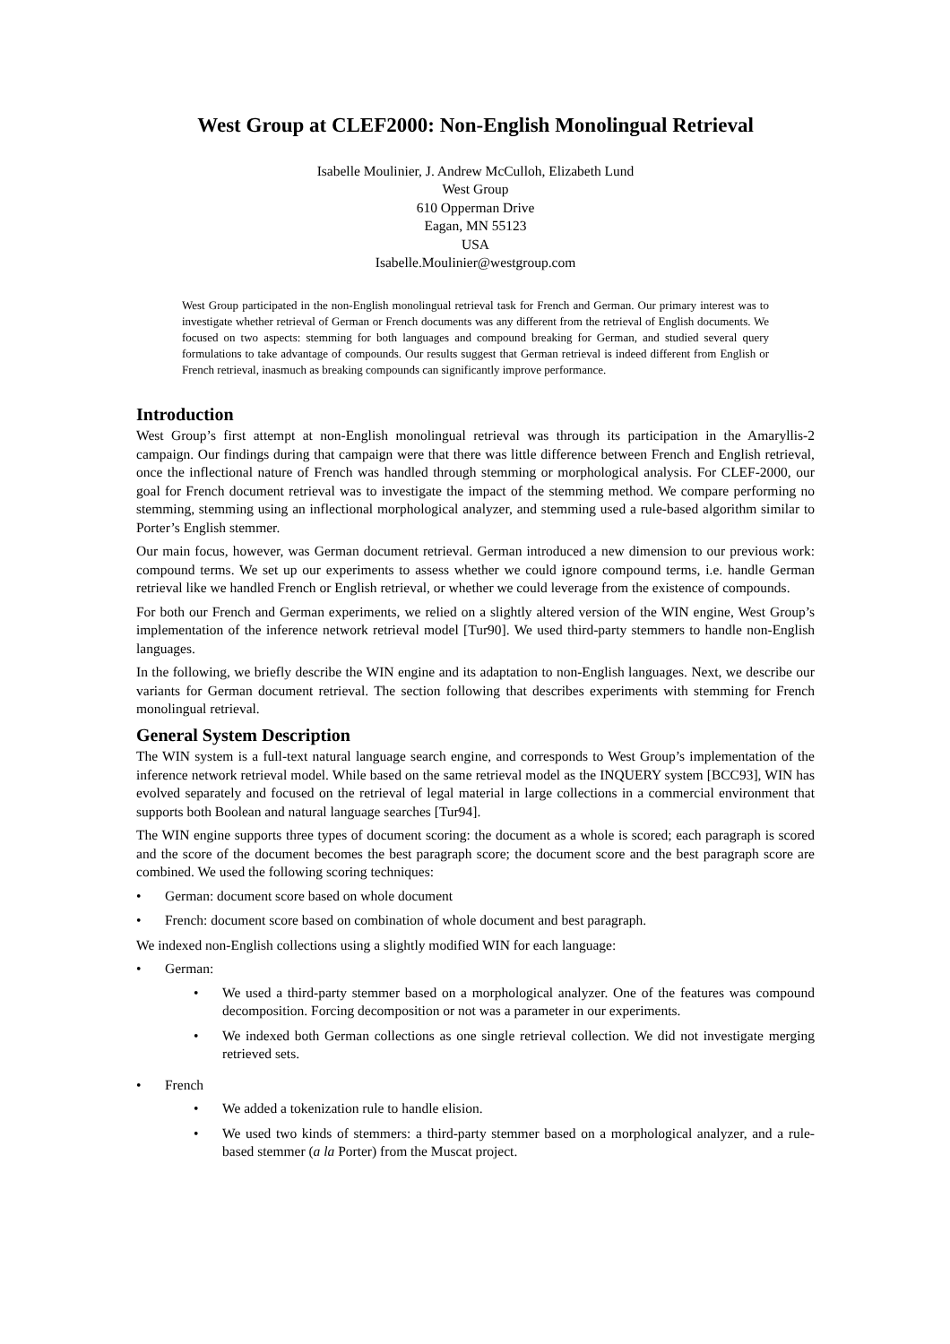West Group at CLEF2000: Non-English Monolingual Retrieval
Isabelle Moulinier, J. Andrew McCulloh, Elizabeth Lund
West Group
610 Opperman Drive
Eagan, MN 55123
USA
Isabelle.Moulinier@westgroup.com
West Group participated in the non-English monolingual retrieval task for French and German. Our primary interest was to investigate whether retrieval of German or French documents was any different from the retrieval of English documents. We focused on two aspects: stemming for both languages and compound breaking for German, and studied several query formulations to take advantage of compounds. Our results suggest that German retrieval is indeed different from English or French retrieval, inasmuch as breaking compounds can significantly improve performance.
Introduction
West Group’s first attempt at non-English monolingual retrieval was through its participation in the Amaryllis-2 campaign. Our findings during that campaign were that there was little difference between French and English retrieval, once the inflectional nature of French was handled through stemming or morphological analysis. For CLEF-2000, our goal for French document retrieval was to investigate the impact of the stemming method. We compare performing no stemming, stemming using an inflectional morphological analyzer, and stemming used a rule-based algorithm similar to Porter’s English stemmer.
Our main focus, however, was German document retrieval. German introduced a new dimension to our previous work: compound terms. We set up our experiments to assess whether we could ignore compound terms, i.e. handle German retrieval like we handled French or English retrieval, or whether we could leverage from the existence of compounds.
For both our French and German experiments, we relied on a slightly altered version of the WIN engine, West Group’s implementation of the inference network retrieval model [Tur90]. We used third-party stemmers to handle non-English languages.
In the following, we briefly describe the WIN engine and its adaptation to non-English languages. Next, we describe our variants for German document retrieval. The section following that describes experiments with stemming for French monolingual retrieval.
General System Description
The WIN system is a full-text natural language search engine, and corresponds to West Group’s implementation of the inference network retrieval model. While based on the same retrieval model as the INQUERY system [BCC93], WIN has evolved separately and focused on the retrieval of legal material in large collections in a commercial environment that supports both Boolean and natural language searches [Tur94].
The WIN engine supports three types of document scoring: the document as a whole is scored; each paragraph is scored and the score of the document becomes the best paragraph score; the document score and the best paragraph score are combined. We used the following scoring techniques:
• German: document score based on whole document
• French: document score based on combination of whole document and best paragraph.
We indexed non-English collections using a slightly modified WIN for each language:
• German:
• We used a third-party stemmer based on a morphological analyzer. One of the features was compound decomposition. Forcing decomposition or not was a parameter in our experiments.
• We indexed both German collections as one single retrieval collection. We did not investigate merging retrieved sets.
• French
• We added a tokenization rule to handle elision.
• We used two kinds of stemmers: a third-party stemmer based on a morphological analyzer, and a rule-based stemmer (a la Porter) from the Muscat project.